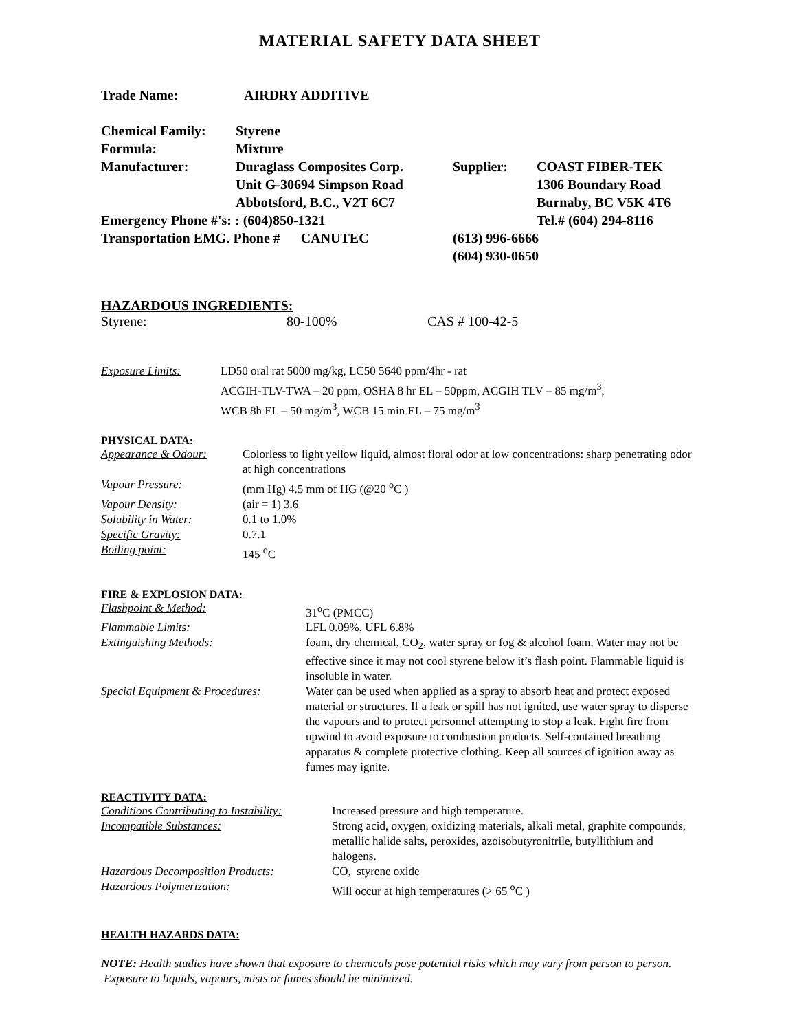MATERIAL SAFETY DATA SHEET
| Trade Name: | AIRDRY ADDITIVE |
| Chemical Family: | Styrene | | |
| Formula: | Mixture | | |
| Manufacturer: | Duraglass Composites Corp. | Supplier: | COAST FIBER-TEK |
| | Unit G-30694 Simpson Road | | 1306 Boundary Road |
| | Abbotsford, B.C., V2T 6C7 | | Burnaby, BC V5K 4T6 |
| Emergency Phone #'s: : (604)850-1321 | | | Tel.# (604) 294-8116 |
| Transportation EMG. Phone # CANUTEC | | (613) 996-6666 (604) 930-0650 | |
HAZARDOUS INGREDIENTS:
| Styrene: | 80-100% | CAS # 100-42-5 |
| Exposure Limits: | LD50 oral rat 5000 mg/kg, LC50 5640 ppm/4hr - rat ACGIH-TLV-TWA – 20 ppm, OSHA 8 hr EL – 50ppm, ACGIH TLV – 85 mg/m<sup>3</sup>, WCB 8h EL – 50 mg/m<sup>3</sup>, WCB 15 min EL – 75 mg/m<sup>3</sup> |
PHYSICAL DATA:
| Appearance & Odour: | Colorless to light yellow liquid, almost floral odor at low concentrations: sharp penetrating odor at high concentrations |
| Vapour Pressure: | (mm Hg) 4.5 mm of HG (@20 <sup>o</sup>C ) |
| Vapour Density: | (air = 1) 3.6 |
| Solubility in Water: | 0.1 to 1.0% |
| Specific Gravity: | 0.7.1 |
| Boiling point: | 145 <sup>o</sup>C |
FIRE & EXPLOSION DATA:
| Flashpoint & Method: | 31<sup>o</sup>C (PMCC) |
| Flammable Limits: | LFL 0.09%, UFL 6.8% |
| Extinguishing Methods: | foam, dry chemical, CO<sub>2</sub>, water spray or fog & alcohol foam. Water may not be effective since it may not cool styrene below it’s flash point. Flammable liquid is insoluble in water. |
| Special Equipment & Procedures: | Water can be used when applied as a spray to absorb heat and protect exposed material or structures. If a leak or spill has not ignited, use water spray to disperse the vapours and to protect personnel attempting to stop a leak. Fight fire from upwind to avoid exposure to combustion products. Self-contained breathing apparatus & complete protective clothing. Keep all sources of ignition away as fumes may ignite. |
REACTIVITY DATA:
| Conditions Contributing to Instability: | Increased pressure and high temperature. |
| Incompatible Substances: | Strong acid, oxygen, oxidizing materials, alkali metal, graphite compounds, metallic halide salts, peroxides, azoisobutyronitrile, butyllithium and halogens. |
| Hazardous Decomposition Products: | CO, styrene oxide |
| Hazardous Polymerization: | Will occur at high temperatures (> 65 <sup>o</sup>C ) |
HEALTH HAZARDS DATA:
NOTE: Health studies have shown that exposure to chemicals pose potential risks which may vary from person to person. Exposure to liquids, vapours, mists or fumes should be minimized.